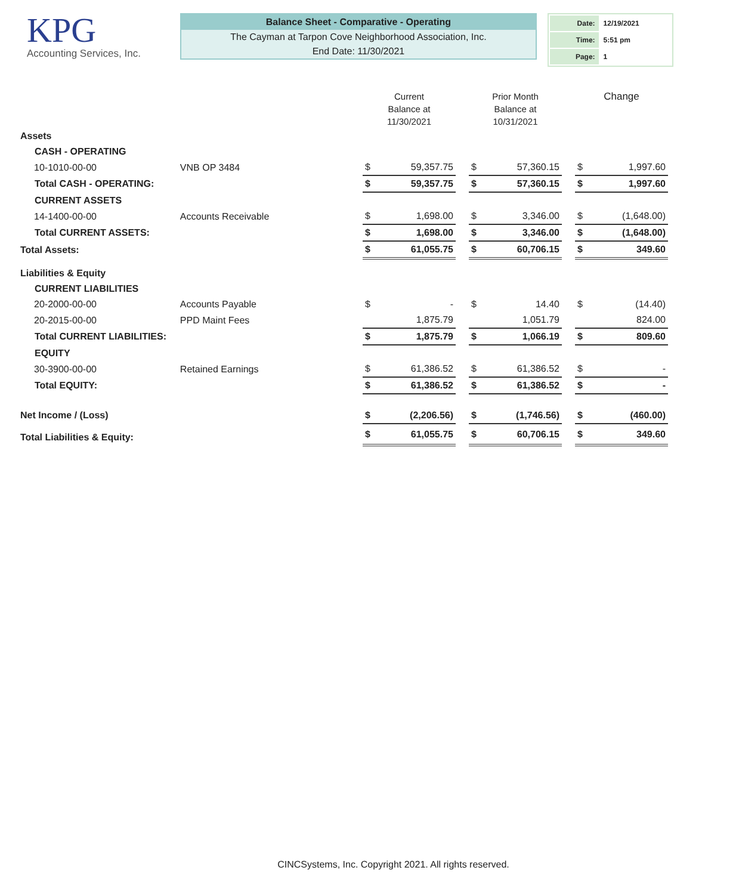KPG
Accounting Services, Inc.
Balance Sheet - Comparative - Operating
The Cayman at Tarpon Cove Neighborhood Association, Inc.
End Date: 11/30/2021
| Date: | 12/19/2021 |
| Time: | 5:51 pm |
| Page: | 1 |
| | | Current Balance at 11/30/2021 | | | Prior Month Balance at 10/31/2021 | | | Change | |
| --- | --- | --- | --- | --- | --- | --- | --- | --- | --- |
| Assets | | | | | | | | | |
| CASH - OPERATING | | | | | | | | | |
| 10-1010-00-00 | VNB OP 3484 | $ | 59,357.75 | | $ | 57,360.15 | | $ | 1,997.60 |
| Total CASH - OPERATING: | | $ | 59,357.75 | | $ | 57,360.15 | | $ | 1,997.60 |
| CURRENT ASSETS | | | | | | | | | |
| 14-1400-00-00 | Accounts Receivable | $ | 1,698.00 | | $ | 3,346.00 | | $ | (1,648.00) |
| Total CURRENT ASSETS: | | $ | 1,698.00 | | $ | 3,346.00 | | $ | (1,648.00) |
| Total Assets: | | $ | 61,055.75 | | $ | 60,706.15 | | $ | 349.60 |
| Liabilities & Equity | | | | | | | | | |
| CURRENT LIABILITIES | | | | | | | | | |
| 20-2000-00-00 | Accounts Payable | $ | - | | $ | 14.40 | | $ | (14.40) |
| 20-2015-00-00 | PPD Maint Fees | | 1,875.79 | | | 1,051.79 | | | 824.00 |
| Total CURRENT LIABILITIES: | | $ | 1,875.79 | | $ | 1,066.19 | | $ | 809.60 |
| EQUITY | | | | | | | | | |
| 30-3900-00-00 | Retained Earnings | $ | 61,386.52 | | $ | 61,386.52 | | $ | - |
| Total EQUITY: | | $ | 61,386.52 | | $ | 61,386.52 | | $ | - |
| Net Income / (Loss) | | $ | (2,206.56) | | $ | (1,746.56) | | $ | (460.00) |
| Total Liabilities & Equity: | | $ | 61,055.75 | | $ | 60,706.15 | | $ | 349.60 |
CINCSystems, Inc. Copyright 2021. All rights reserved.